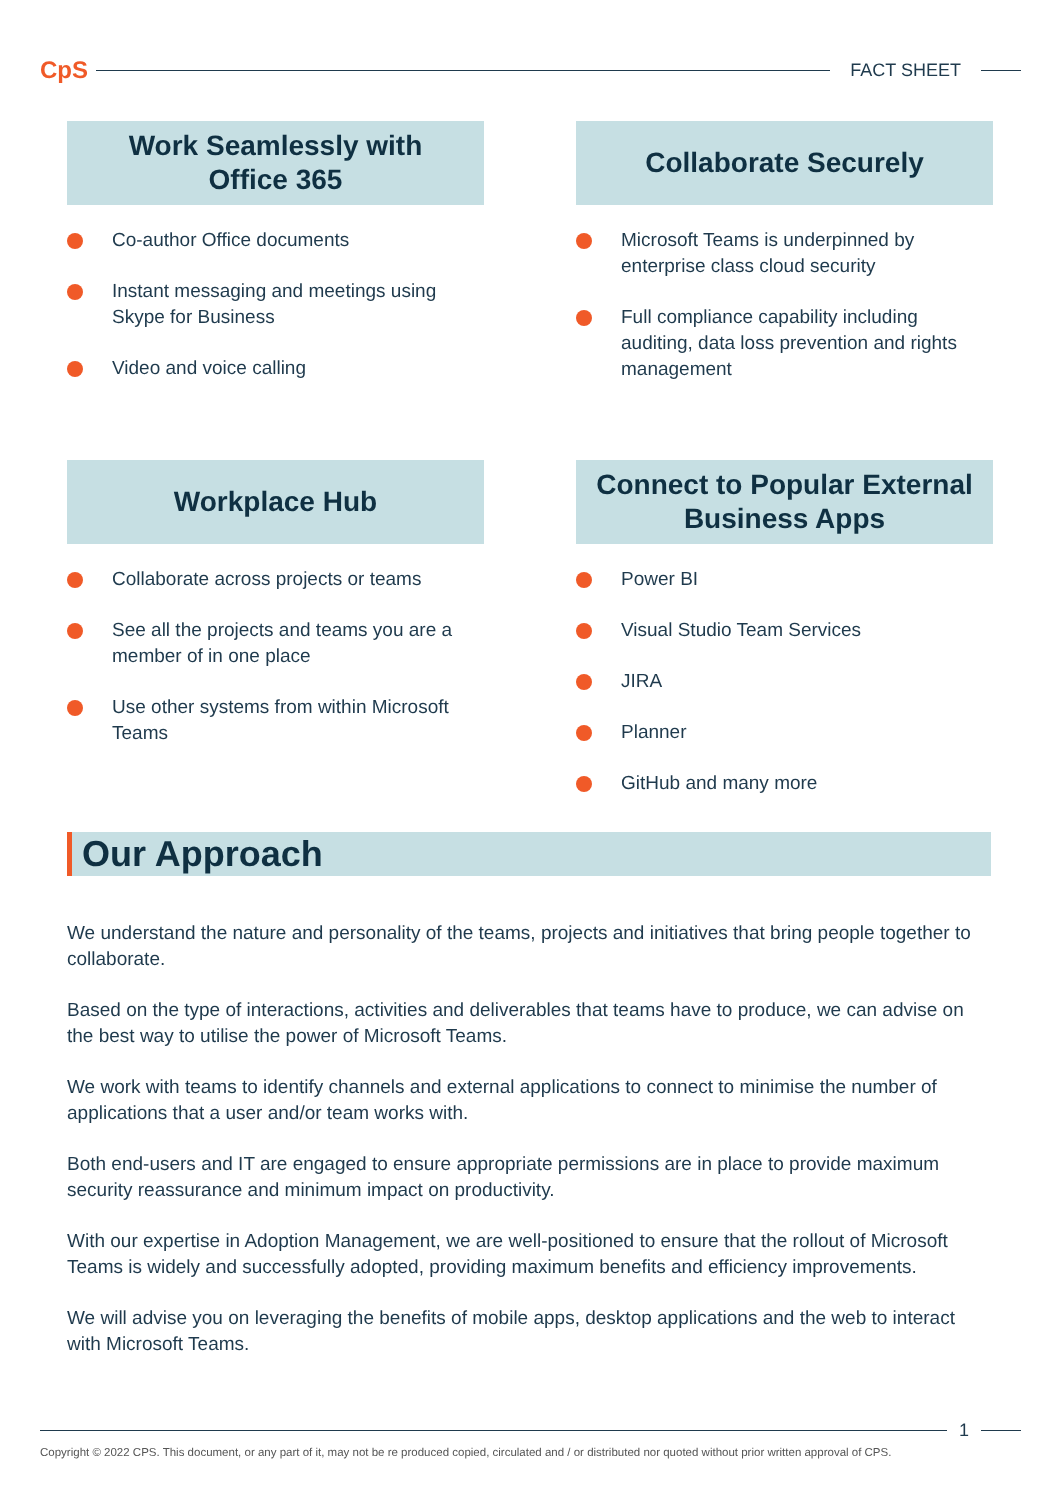CpS
FACT SHEET
Work Seamlessly with
Office 365
Co-author Office documents
Instant messaging and meetings using Skype for Business
Video and voice calling
Collaborate Securely
Microsoft Teams is underpinned by enterprise class cloud security
Full compliance capability including auditing, data loss prevention and rights management
Workplace Hub
Collaborate across projects or teams
See all the projects and teams you are a member of in one place
Use other systems from within Microsoft Teams
Connect to Popular External
Business Apps
Power BI
Visual Studio Team Services
JIRA
Planner
GitHub and many more
Our Approach
We understand the nature and personality of the teams, projects and initiatives that bring people together to collaborate.
Based on the type of interactions, activities and deliverables that teams have to produce, we can advise on the best way to utilise the power of Microsoft Teams.
We work with teams to identify channels and external applications to connect to minimise the number of applications that a user and/or team works with.
Both end-users and IT are engaged to ensure appropriate permissions are in place to provide maximum security reassurance and minimum impact on productivity.
With our expertise in Adoption Management, we are well-positioned to ensure that the rollout of Microsoft Teams is widely and successfully adopted, providing maximum benefits and efficiency improvements.
We will advise you on leveraging the benefits of mobile apps, desktop applications and the web to interact with Microsoft Teams.
1
Copyright © 2022 CPS. This document, or any part of it, may not be re produced copied, circulated and / or distributed nor quoted without prior written approval of CPS.